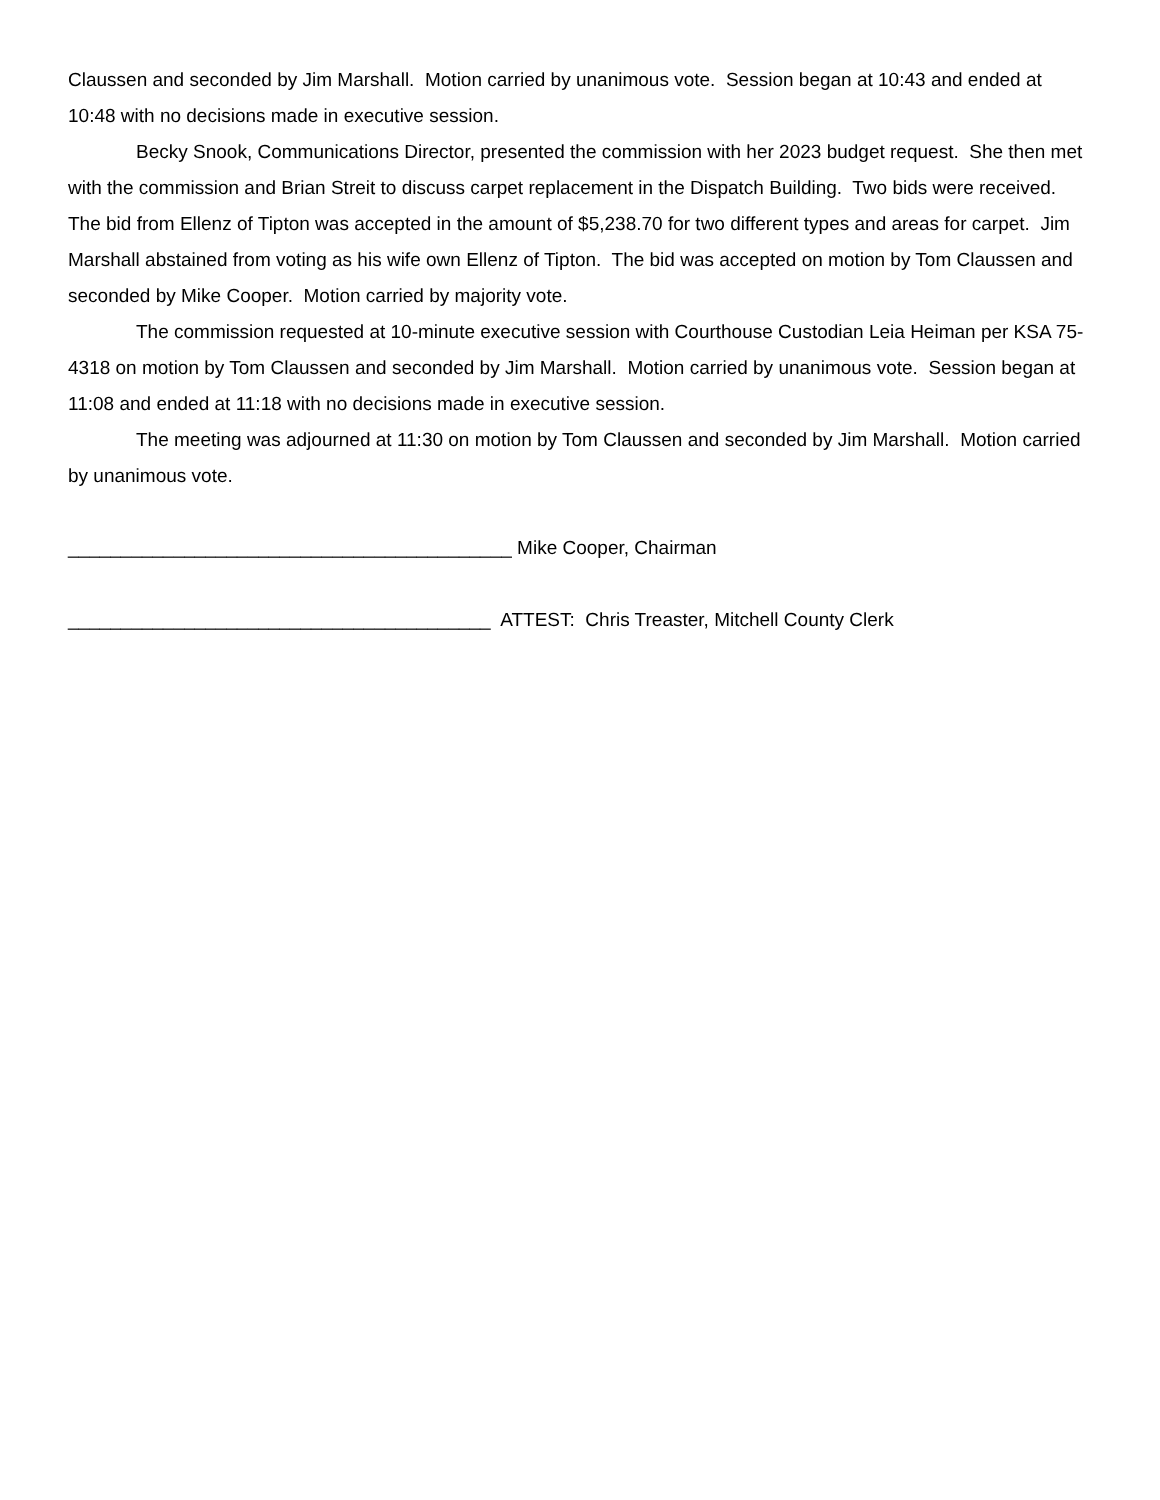Claussen and seconded by Jim Marshall. Motion carried by unanimous vote. Session began at 10:43 and ended at 10:48 with no decisions made in executive session.
Becky Snook, Communications Director, presented the commission with her 2023 budget request. She then met with the commission and Brian Streit to discuss carpet replacement in the Dispatch Building. Two bids were received. The bid from Ellenz of Tipton was accepted in the amount of $5,238.70 for two different types and areas for carpet. Jim Marshall abstained from voting as his wife own Ellenz of Tipton. The bid was accepted on motion by Tom Claussen and seconded by Mike Cooper. Motion carried by majority vote.
The commission requested at 10-minute executive session with Courthouse Custodian Leia Heiman per KSA 75-4318 on motion by Tom Claussen and seconded by Jim Marshall. Motion carried by unanimous vote. Session began at 11:08 and ended at 11:18 with no decisions made in executive session.
The meeting was adjourned at 11:30 on motion by Tom Claussen and seconded by Jim Marshall. Motion carried by unanimous vote.
__________________________________________ Mike Cooper, Chairman
________________________________________ ATTEST: Chris Treaster, Mitchell County Clerk